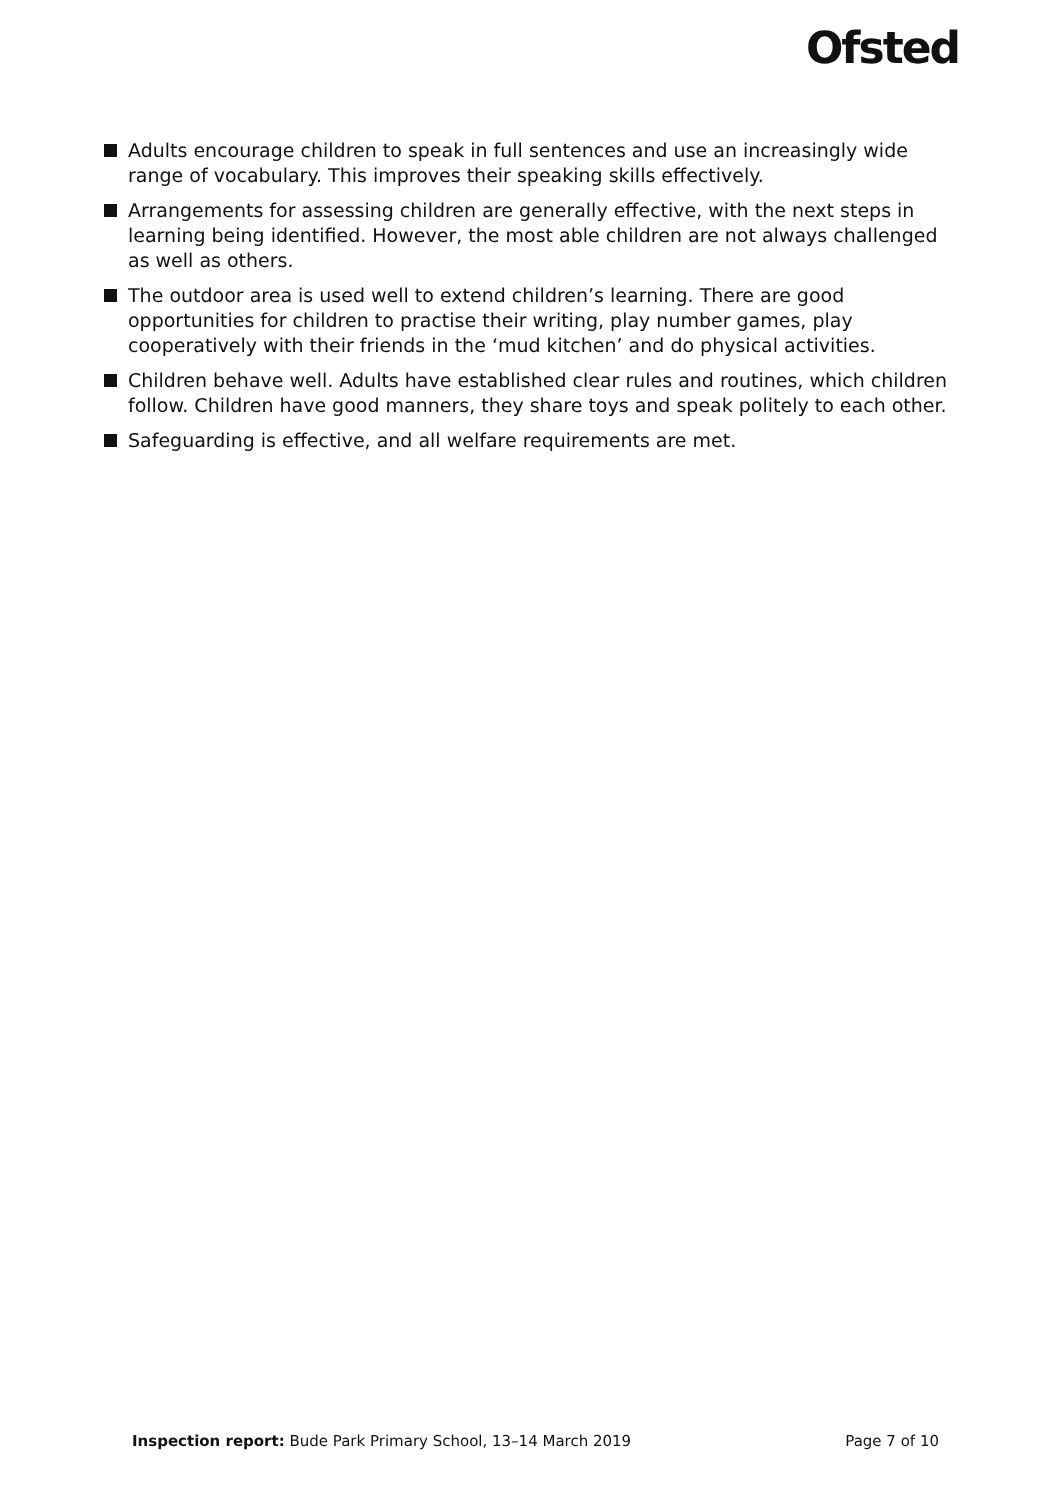Ofsted
Adults encourage children to speak in full sentences and use an increasingly wide range of vocabulary. This improves their speaking skills effectively.
Arrangements for assessing children are generally effective, with the next steps in learning being identified. However, the most able children are not always challenged as well as others.
The outdoor area is used well to extend children’s learning. There are good opportunities for children to practise their writing, play number games, play cooperatively with their friends in the ‘mud kitchen’ and do physical activities.
Children behave well. Adults have established clear rules and routines, which children follow. Children have good manners, they share toys and speak politely to each other.
Safeguarding is effective, and all welfare requirements are met.
Inspection report: Bude Park Primary School, 13–14 March 2019 Page 7 of 10